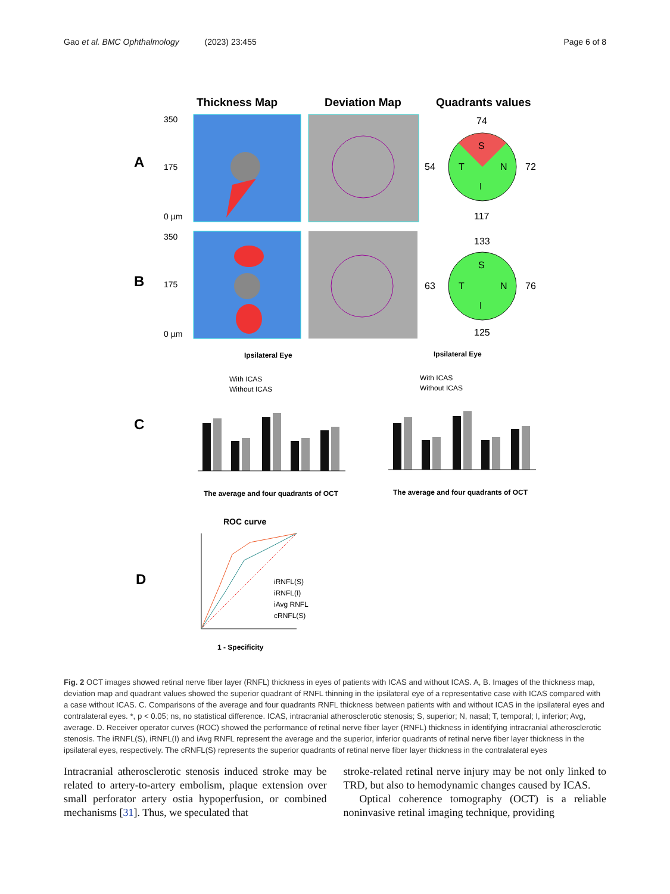Gao et al. BMC Ophthalmology (2023) 23:455 Page 6 of 8
Thickness Map
Deviation Map
Quadrants values
A
B
C
D
350
175
0 µm
350
175
0 µm
74
54
72
117
133
63
76
125
S
T
N
I
S
T
N
I
Ipsilateral Eye
Ipsilateral Eye
With ICAS
Without ICAS
With ICAS
Without ICAS
The average and four quadrants of OCT
The average and four quadrants of OCT
ROC curve
1 - Specificity
iRNFL(S)
iRNFL(I)
iAvg RNFL
cRNFL(S)
Fig. 2 OCT images showed retinal nerve fiber layer (RNFL) thickness in eyes of patients with ICAS and without ICAS. A, B. Images of the thickness map, deviation map and quadrant values showed the superior quadrant of RNFL thinning in the ipsilateral eye of a representative case with ICAS compared with a case without ICAS. C. Comparisons of the average and four quadrants RNFL thickness between patients with and without ICAS in the ipsilateral eyes and contralateral eyes. *, p < 0.05; ns, no statistical difference. ICAS, intracranial atherosclerotic stenosis; S, superior; N, nasal; T, temporal; I, inferior; Avg, average. D. Receiver operator curves (ROC) showed the performance of retinal nerve fiber layer (RNFL) thickness in identifying intracranial atherosclerotic stenosis. The iRNFL(S), iRNFL(I) and iAvg RNFL represent the average and the superior, inferior quadrants of retinal nerve fiber layer thickness in the ipsilateral eyes, respectively. The cRNFL(S) represents the superior quadrants of retinal nerve fiber layer thickness in the contralateral eyes
Intracranial atherosclerotic stenosis induced stroke may be related to artery-to-artery embolism, plaque extension over small perforator artery ostia hypoperfusion, or combined mechanisms [31]. Thus, we speculated that
stroke-related retinal nerve injury may be not only linked to TRD, but also to hemodynamic changes caused by ICAS.
Optical coherence tomography (OCT) is a reliable noninvasive retinal imaging technique, providing